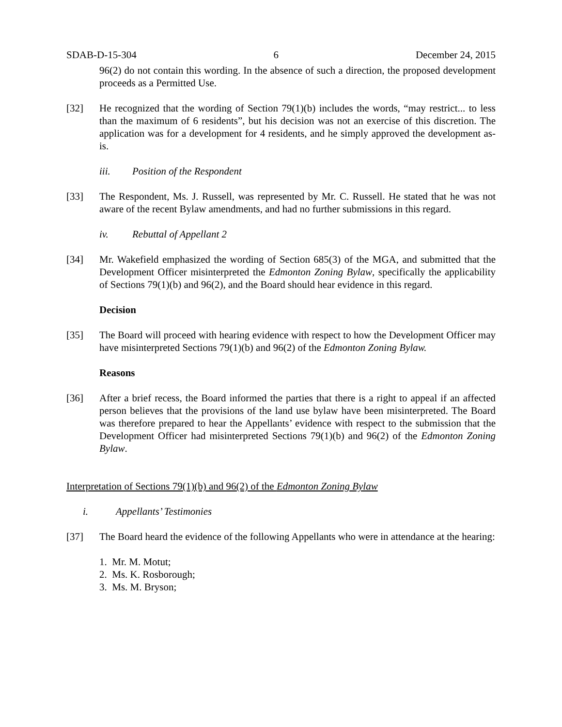SDAB-D-15-304 6 December 24, 2015
96(2) do not contain this wording. In the absence of such a direction, the proposed development proceeds as a Permitted Use.
[32] He recognized that the wording of Section 79(1)(b) includes the words, “may restrict... to less than the maximum of 6 residents”, but his decision was not an exercise of this discretion. The application was for a development for 4 residents, and he simply approved the development as-is.
iii. Position of the Respondent
[33] The Respondent, Ms. J. Russell, was represented by Mr. C. Russell. He stated that he was not aware of the recent Bylaw amendments, and had no further submissions in this regard.
iv. Rebuttal of Appellant 2
[34] Mr. Wakefield emphasized the wording of Section 685(3) of the MGA, and submitted that the Development Officer misinterpreted the Edmonton Zoning Bylaw, specifically the applicability of Sections 79(1)(b) and 96(2), and the Board should hear evidence in this regard.
Decision
[35] The Board will proceed with hearing evidence with respect to how the Development Officer may have misinterpreted Sections 79(1)(b) and 96(2) of the Edmonton Zoning Bylaw.
Reasons
[36] After a brief recess, the Board informed the parties that there is a right to appeal if an affected person believes that the provisions of the land use bylaw have been misinterpreted. The Board was therefore prepared to hear the Appellants’ evidence with respect to the submission that the Development Officer had misinterpreted Sections 79(1)(b) and 96(2) of the Edmonton Zoning Bylaw.
Interpretation of Sections 79(1)(b) and 96(2) of the Edmonton Zoning Bylaw
i. Appellants’ Testimonies
[37] The Board heard the evidence of the following Appellants who were in attendance at the hearing:
1. Mr. M. Motut;
2. Ms. K. Rosborough;
3. Ms. M. Bryson;